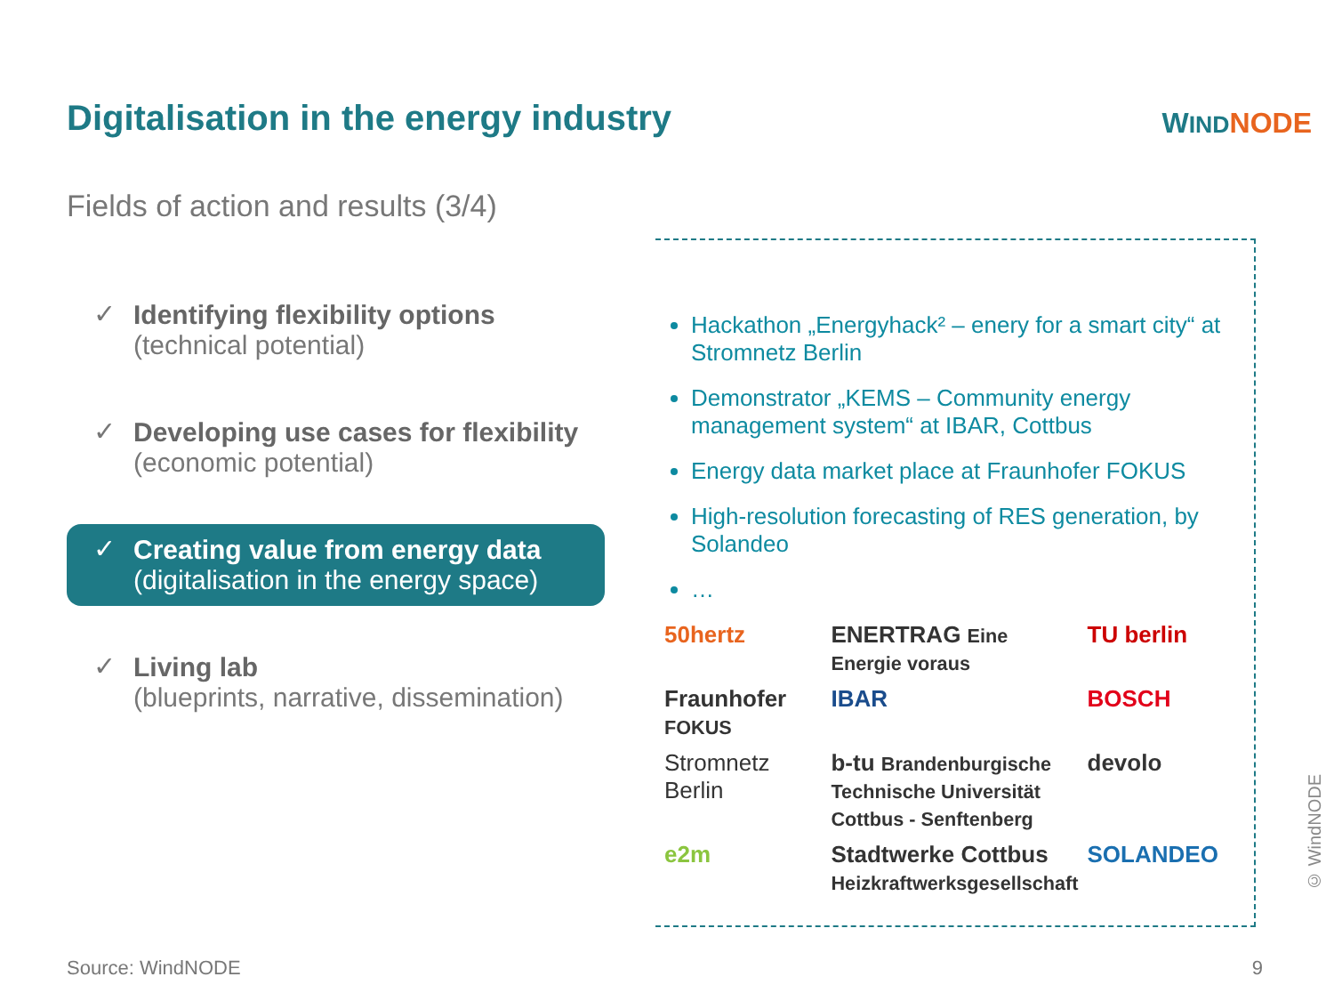Digitalisation in the energy industry
WIND NODE
Fields of action and results (3/4)
✓ Identifying flexibility options
(technical potential)
✓ Developing use cases for flexibility
(economic potential)
✓ Creating value from energy data
(digitalisation in the energy space)
✓ Living lab
(blueprints, narrative, dissemination)
Hackathon „Energyhack² – enery for a smart city“ at Stromnetz Berlin
Demonstrator „KEMS – Community energy management system“ at IBAR, Cottbus
Energy data market place at Fraunhofer FOKUS
High-resolution forecasting of RES generation, by Solandeo
…
50hertz
ENERTRAG Eine Energie voraus
TU berlin
Fraunhofer FOKUS
IBAR
BOSCH
Stromnetz Berlin
b-tu Brandenburgische Technische Universität Cottbus - Senftenberg
devolo
e2m
Stadtwerke Cottbus Heizkraftwerksgesellschaft
SOLANDEO
Source: WindNODE 9
© WindNODE